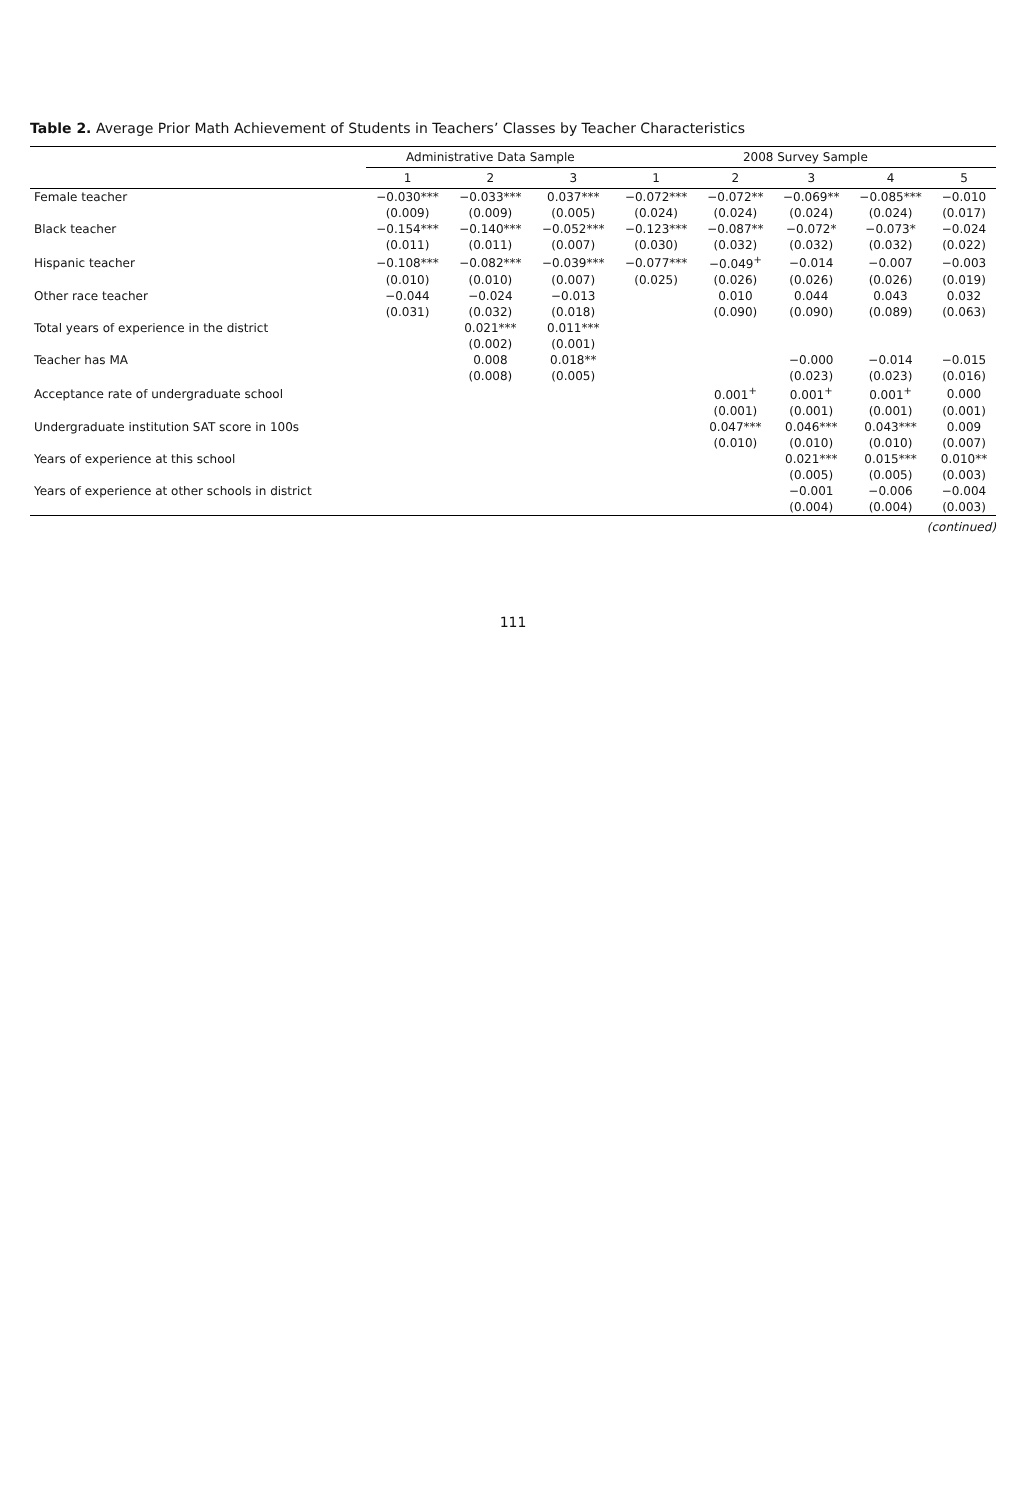Table 2. Average Prior Math Achievement of Students in Teachers’ Classes by Teacher Characteristics
| | Administrative Data Sample | | | 2008 Survey Sample | | | | |
| --- | --- | --- | --- | --- | --- | --- | --- | --- |
| | 1 | 2 | 3 | 1 | 2 | 3 | 4 | 5 |
| Female teacher | −0.030*** | −0.033*** | 0.037*** | −0.072*** | −0.072** | −0.069** | −0.085*** | −0.010 |
| | (0.009) | (0.009) | (0.005) | (0.024) | (0.024) | (0.024) | (0.024) | (0.017) |
| Black teacher | −0.154*** | −0.140*** | −0.052*** | −0.123*** | −0.087** | −0.072* | −0.073* | −0.024 |
| | (0.011) | (0.011) | (0.007) | (0.030) | (0.032) | (0.032) | (0.032) | (0.022) |
| Hispanic teacher | −0.108*** | −0.082*** | −0.039*** | −0.077*** | −0.049<sup>+</sup> | −0.014 | −0.007 | −0.003 |
| | (0.010) | (0.010) | (0.007) | (0.025) | (0.026) | (0.026) | (0.026) | (0.019) |
| Other race teacher | −0.044 | −0.024 | −0.013 | | 0.010 | 0.044 | 0.043 | 0.032 |
| | (0.031) | (0.032) | (0.018) | | (0.090) | (0.090) | (0.089) | (0.063) |
| Total years of experience in the district | | 0.021*** | 0.011*** | | | | | |
| | | (0.002) | (0.001) | | | | | |
| Teacher has MA | | 0.008 | 0.018** | | | −0.000 | −0.014 | −0.015 |
| | | (0.008) | (0.005) | | | (0.023) | (0.023) | (0.016) |
| Acceptance rate of undergraduate school | | | | | 0.001<sup>+</sup> | 0.001<sup>+</sup> | 0.001<sup>+</sup> | 0.000 |
| | | | | | (0.001) | (0.001) | (0.001) | (0.001) |
| Undergraduate institution SAT score in 100s | | | | | 0.047*** | 0.046*** | 0.043*** | 0.009 |
| | | | | | (0.010) | (0.010) | (0.010) | (0.007) |
| Years of experience at this school | | | | | | 0.021*** | 0.015*** | 0.010** |
| | | | | | | (0.005) | (0.005) | (0.003) |
| Years of experience at other schools in district | | | | | | −0.001 | −0.006 | −0.004 |
| | | | | | | (0.004) | (0.004) | (0.003) |
(continued)
111